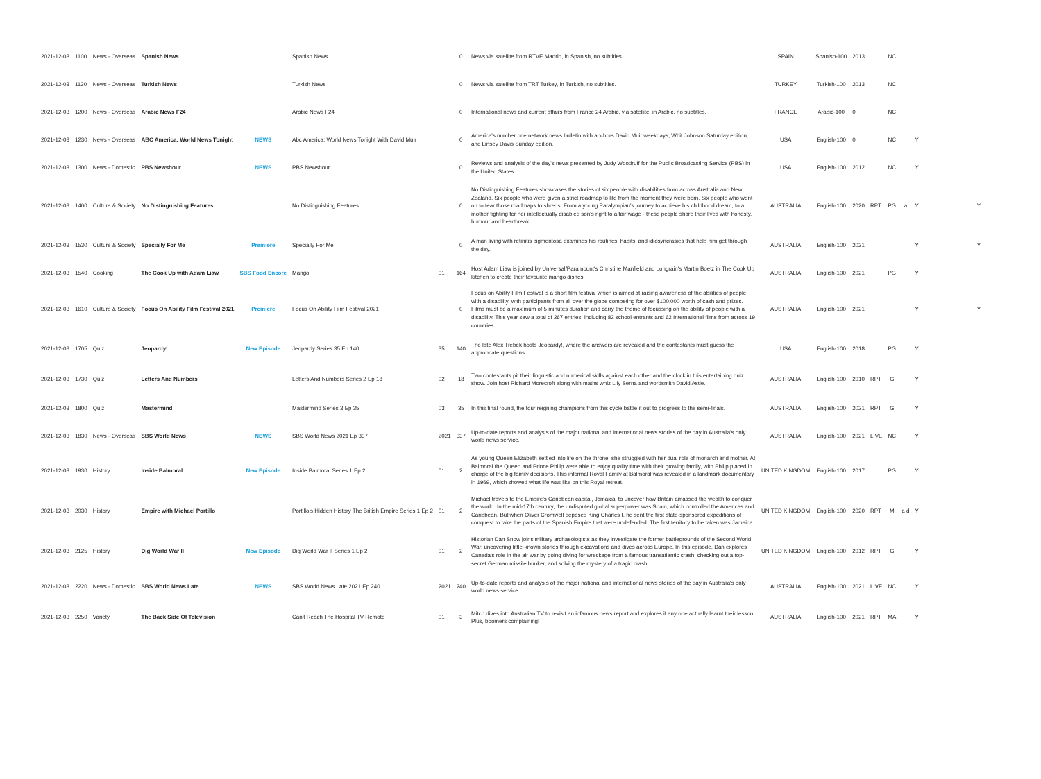| 2021-12-03 | 1100 | News - Overseas | Spanish News | | Spanish News | | 0 | News via satellite from RTVE Madrid, in Spanish, no subtitles. | SPAIN | Spanish-100 | 2013 | | NC | | | |
| 2021-12-03 | 1130 | News - Overseas | Turkish News | | Turkish News | | 0 | News via satellite from TRT Turkey, in Turkish, no subtitles. | TURKEY | Turkish-100 | 2013 | | NC | | | |
| 2021-12-03 | 1200 | News - Overseas | Arabic News F24 | | Arabic News F24 | | 0 | International news and current affairs from France 24 Arabic, via satellite, in Arabic, no subtitles. | FRANCE | Arabic-100 | 0 | | NC | | | |
| 2021-12-03 | 1230 | News - Overseas | ABC America: World News Tonight | NEWS | Abc America: World News Tonight With David Muir | | 0 | America's number one network news bulletin with anchors David Muir weekdays, Whit Johnson Saturday edition, and Linsey Davis Sunday edition. | USA | English-100 | 0 | | NC | | Y | |
| 2021-12-03 | 1300 | News - Domestic | PBS Newshour | NEWS | PBS Newshour | | 0 | Reviews and analysis of the day's news presented by Judy Woodruff for the Public Broadcasting Service (PBS) in the United States. | USA | English-100 | 2012 | | NC | | Y | |
| 2021-12-03 | 1400 | Culture & Society | No Distinguishing Features | | No Distinguishing Features | | 0 | No Distinguishing Features showcases the stories of six people with disabilities from across Australia and New Zealand. Six people who were given a strict roadmap to life from the moment they were born. Six people who went on to tear those roadmaps to shreds. From a young Paralympian's journey to achieve his childhood dream, to a mother fighting for her intellectually disabled son's right to a fair wage - these people share their lives with honesty, humour and heartbreak. | AUSTRALIA | English-100 | 2020 | RPT | PG | a | Y | Y |
| 2021-12-03 | 1530 | Culture & Society | Specially For Me | Premiere | Specially For Me | | 0 | A man living with retinitis pigmentosa examines his routines, habits, and idiosyncrasies that help him get through the day. | AUSTRALIA | English-100 | 2021 | | | | Y | Y |
| 2021-12-03 | 1540 | Cooking | The Cook Up with Adam Liaw | SBS Food Encore | Mango | 01 | 164 | Host Adam Liaw is joined by Universal/Paramount's Christine Manfield and Longrain's Martin Boetz in The Cook Up kitchen to create their favourite mango dishes. | AUSTRALIA | English-100 | 2021 | | PG | | Y | |
| 2021-12-03 | 1610 | Culture & Society | Focus On Ability Film Festival 2021 | Premiere | Focus On Ability Film Festival 2021 | | 0 | Focus on Ability Film Festival is a short film festival which is aimed at raising awareness of the abilities of people with a disability, with participants from all over the globe competing for over $100,000 worth of cash and prizes. Films must be a maximum of 5 minutes duration and carry the theme of focussing on the ability of people with a disability. This year saw a total of 267 entries, including 82 school entrants and 62 International films from across 19 countries. | AUSTRALIA | English-100 | 2021 | | | | Y | Y |
| 2021-12-03 | 1705 | Quiz | Jeopardy! | New Episode | Jeopardy Series 35 Ep 140 | 35 | 140 | The late Alex Trebek hosts Jeopardy!, where the answers are revealed and the contestants must guess the appropriate questions. | USA | English-100 | 2018 | | PG | | Y | |
| 2021-12-03 | 1730 | Quiz | Letters And Numbers | | Letters And Numbers Series 2 Ep 18 | 02 | 18 | Two contestants pit their linguistic and numerical skills against each other and the clock in this entertaining quiz show. Join host Richard Morecroft along with maths whiz Lily Serna and wordsmith David Astle. | AUSTRALIA | English-100 | 2010 | RPT | G | | Y | |
| 2021-12-03 | 1800 | Quiz | Mastermind | | Mastermind Series 3 Ep 35 | 03 | 35 | In this final round, the four reigning champions from this cycle battle it out to progress to the semi-finals. | AUSTRALIA | English-100 | 2021 | RPT | G | | Y | |
| 2021-12-03 | 1830 | News - Overseas | SBS World News | NEWS | SBS World News 2021 Ep 337 | 2021 | 337 | Up-to-date reports and analysis of the major national and international news stories of the day in Australia's only world news service. | AUSTRALIA | English-100 | 2021 | LIVE | NC | | Y | |
| 2021-12-03 | 1930 | History | Inside Balmoral | New Episode | Inside Balmoral Series 1 Ep 2 | 01 | 2 | As young Queen Elizabeth settled into life on the throne, she struggled with her dual role of monarch and mother. At Balmoral the Queen and Prince Philip were able to enjoy quality time with their growing family, with Philip placed in charge of the big family decisions. This informal Royal Family at Balmoral was revealed in a landmark documentary in 1969, which showed what life was like on this Royal retreat. | UNITED KINGDOM | English-100 | 2017 | | PG | | Y | |
| 2021-12-03 | 2030 | History | Empire with Michael Portillo | | Portillo's Hidden History The British Empire Series 1 Ep 2 | 01 | 2 | Michael travels to the Empire's Caribbean capital, Jamaica, to uncover how Britain amassed the wealth to conquer the world. In the mid-17th century, the undisputed global superpower was Spain, which controlled the Americas and Caribbean. But when Oliver Cromwell deposed King Charles I, he sent the first state-sponsored expeditions of conquest to take the parts of the Spanish Empire that were undefended. The first territory to be taken was Jamaica. | UNITED KINGDOM | English-100 | 2020 | RPT | M | a d | Y | |
| 2021-12-03 | 2125 | History | Dig World War II | New Episode | Dig World War II Series 1 Ep 2 | 01 | 2 | Historian Dan Snow joins military archaeologists as they investigate the former battlegrounds of the Second World War, uncovering little-known stories through excavations and dives across Europe. In this episode, Dan explores Canada's role in the air war by going diving for wreckage from a famous transatlantic crash, checking out a top-secret German missile bunker, and solving the mystery of a tragic crash. | UNITED KINGDOM | English-100 | 2012 | RPT | G | | Y | |
| 2021-12-03 | 2220 | News - Domestic | SBS World News Late | NEWS | SBS World News Late 2021 Ep 240 | 2021 | 240 | Up-to-date reports and analysis of the major national and international news stories of the day in Australia's only world news service. | AUSTRALIA | English-100 | 2021 | LIVE | NC | | Y | |
| 2021-12-03 | 2250 | Variety | The Back Side Of Television | | Can't Reach The Hospital TV Remote | 01 | 3 | Mitch dives into Australian TV to revisit an infamous news report and explores if any one actually learnt their lesson. Plus, boomers complaining! | AUSTRALIA | English-100 | 2021 | RPT | MA | | Y | |